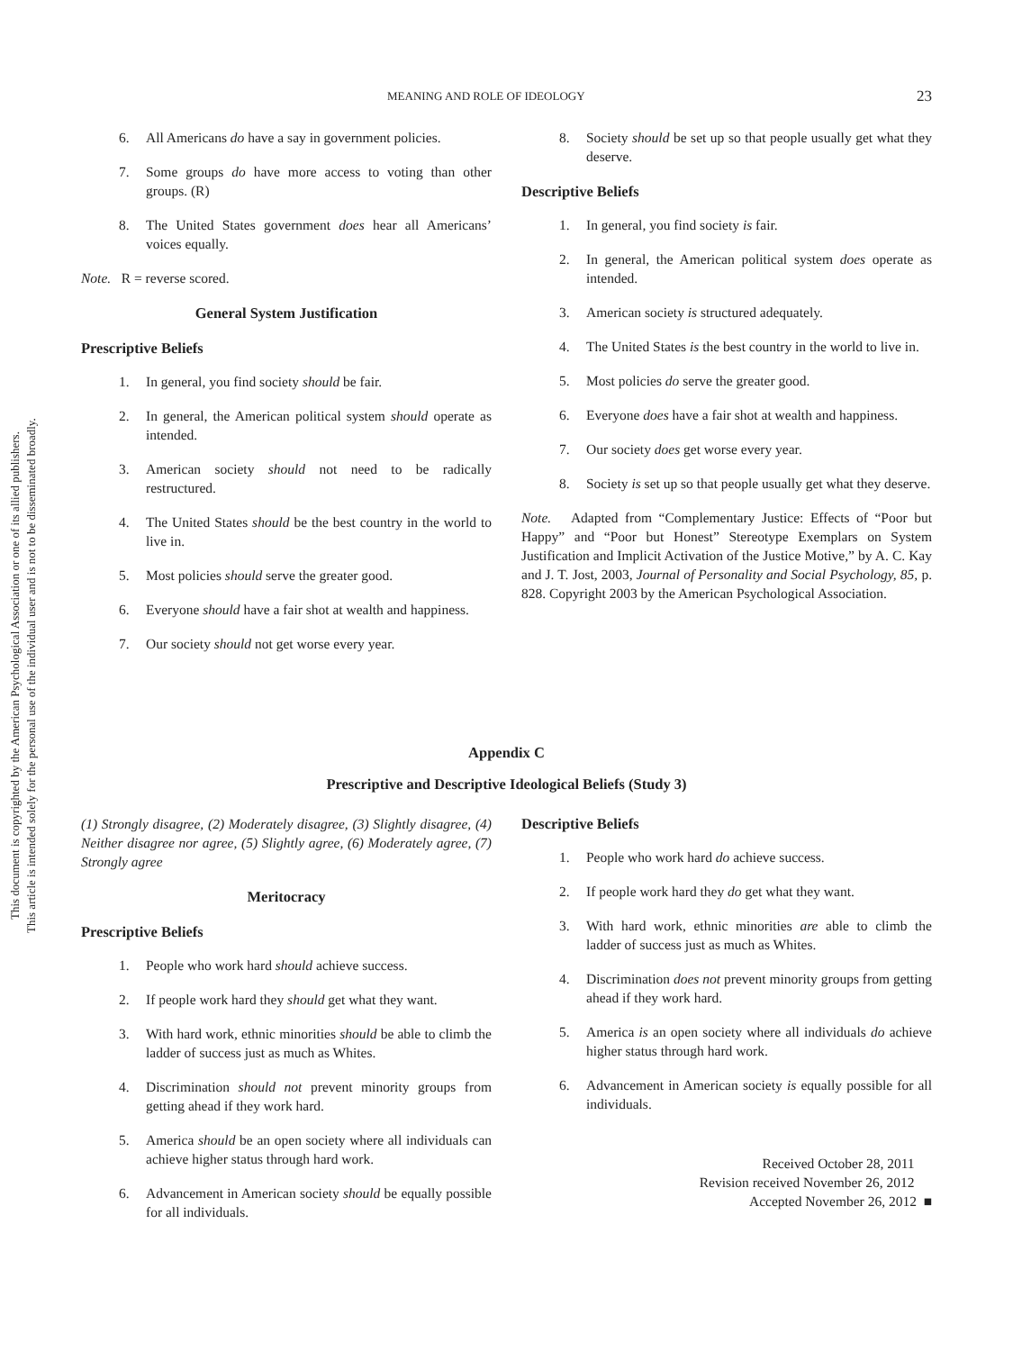This document is copyrighted by the American Psychological Association or one of its allied publishers.
This article is intended solely for the personal use of the individual user and is not to be disseminated broadly.
MEANING AND ROLE OF IDEOLOGY 23
6. All Americans do have a say in government policies.
7. Some groups do have more access to voting than other groups. (R)
8. The United States government does hear all Americans’ voices equally.
Note. R = reverse scored.
General System Justification
Prescriptive Beliefs
1. In general, you find society should be fair.
2. In general, the American political system should operate as intended.
3. American society should not need to be radically restructured.
4. The United States should be the best country in the world to live in.
5. Most policies should serve the greater good.
6. Everyone should have a fair shot at wealth and happiness.
7. Our society should not get worse every year.
8. Society should be set up so that people usually get what they deserve.
Descriptive Beliefs
1. In general, you find society is fair.
2. In general, the American political system does operate as intended.
3. American society is structured adequately.
4. The United States is the best country in the world to live in.
5. Most policies do serve the greater good.
6. Everyone does have a fair shot at wealth and happiness.
7. Our society does get worse every year.
8. Society is set up so that people usually get what they deserve.
Note. Adapted from “Complementary Justice: Effects of “Poor but Happy” and “Poor but Honest” Stereotype Exemplars on System Justification and Implicit Activation of the Justice Motive,” by A. C. Kay and J. T. Jost, 2003, Journal of Personality and Social Psychology, 85, p. 828. Copyright 2003 by the American Psychological Association.
Appendix C
Prescriptive and Descriptive Ideological Beliefs (Study 3)
(1) Strongly disagree, (2) Moderately disagree, (3) Slightly disagree, (4) Neither disagree nor agree, (5) Slightly agree, (6) Moderately agree, (7) Strongly agree
Meritocracy
Prescriptive Beliefs
1. People who work hard should achieve success.
2. If people work hard they should get what they want.
3. With hard work, ethnic minorities should be able to climb the ladder of success just as much as Whites.
4. Discrimination should not prevent minority groups from getting ahead if they work hard.
5. America should be an open society where all individuals can achieve higher status through hard work.
6. Advancement in American society should be equally possible for all individuals.
Descriptive Beliefs
1. People who work hard do achieve success.
2. If people work hard they do get what they want.
3. With hard work, ethnic minorities are able to climb the ladder of success just as much as Whites.
4. Discrimination does not prevent minority groups from getting ahead if they work hard.
5. America is an open society where all individuals do achieve higher status through hard work.
6. Advancement in American society is equally possible for all individuals.
Received October 28, 2011
Revision received November 26, 2012
Accepted November 26, 2012 ■